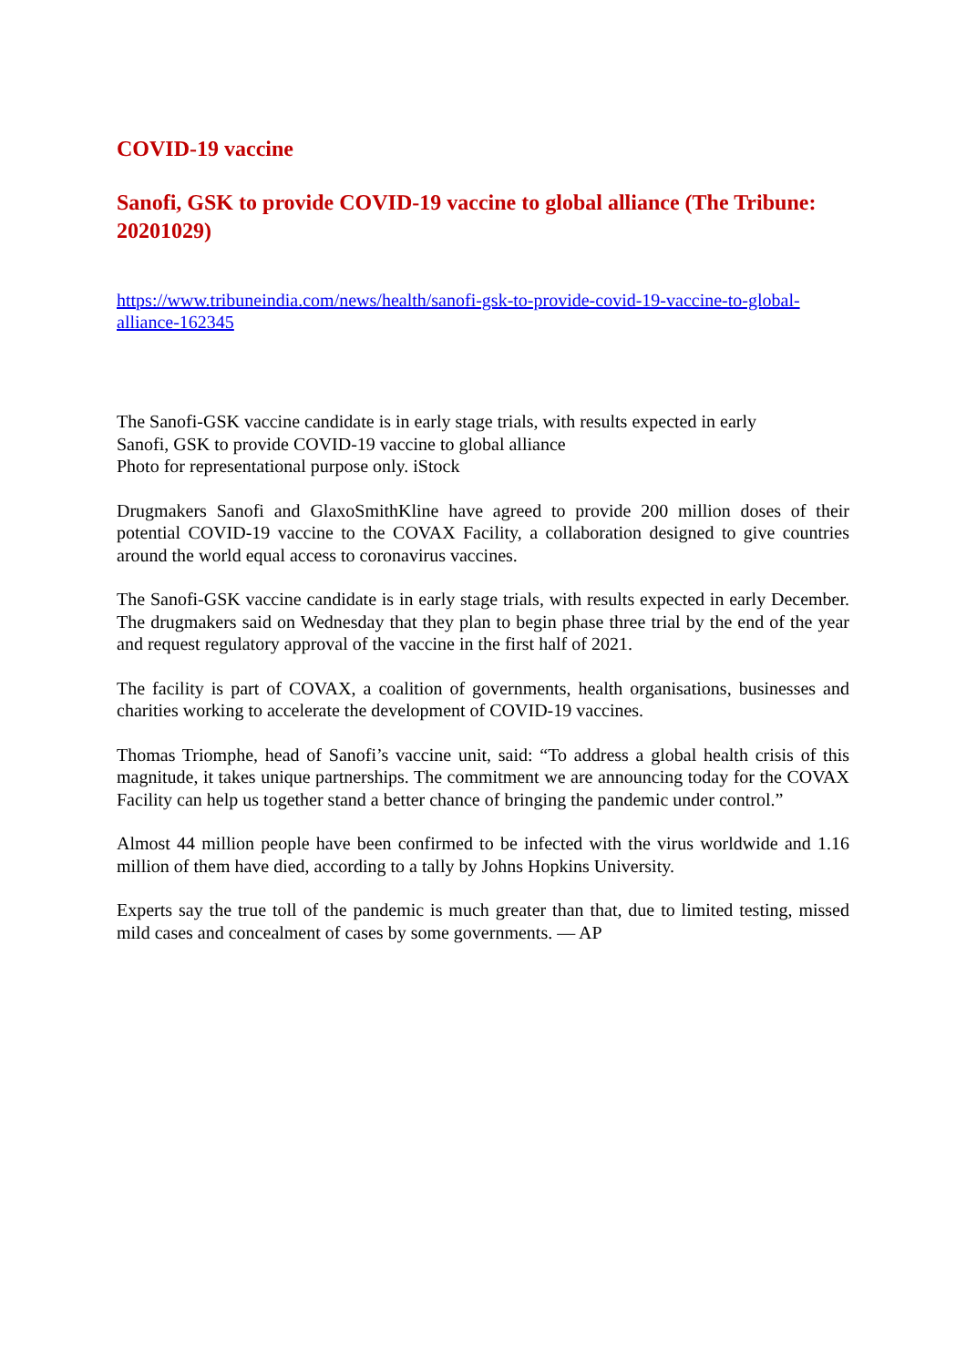COVID-19 vaccine
Sanofi, GSK to provide COVID-19 vaccine to global alliance (The Tribune: 20201029)
https://www.tribuneindia.com/news/health/sanofi-gsk-to-provide-covid-19-vaccine-to-global-alliance-162345
The Sanofi-GSK vaccine candidate is in early stage trials, with results expected in early
Sanofi, GSK to provide COVID-19 vaccine to global alliance
Photo for representational purpose only. iStock
Drugmakers Sanofi and GlaxoSmithKline have agreed to provide 200 million doses of their potential COVID-19 vaccine to the COVAX Facility, a collaboration designed to give countries around the world equal access to coronavirus vaccines.
The Sanofi-GSK vaccine candidate is in early stage trials, with results expected in early December. The drugmakers said on Wednesday that they plan to begin phase three trial by the end of the year and request regulatory approval of the vaccine in the first half of 2021.
The facility is part of COVAX, a coalition of governments, health organisations, businesses and charities working to accelerate the development of COVID-19 vaccines.
Thomas Triomphe, head of Sanofi’s vaccine unit, said: “To address a global health crisis of this magnitude, it takes unique partnerships. The commitment we are announcing today for the COVAX Facility can help us together stand a better chance of bringing the pandemic under control.”
Almost 44 million people have been confirmed to be infected with the virus worldwide and 1.16 million of them have died, according to a tally by Johns Hopkins University.
Experts say the true toll of the pandemic is much greater than that, due to limited testing, missed mild cases and concealment of cases by some governments. — AP